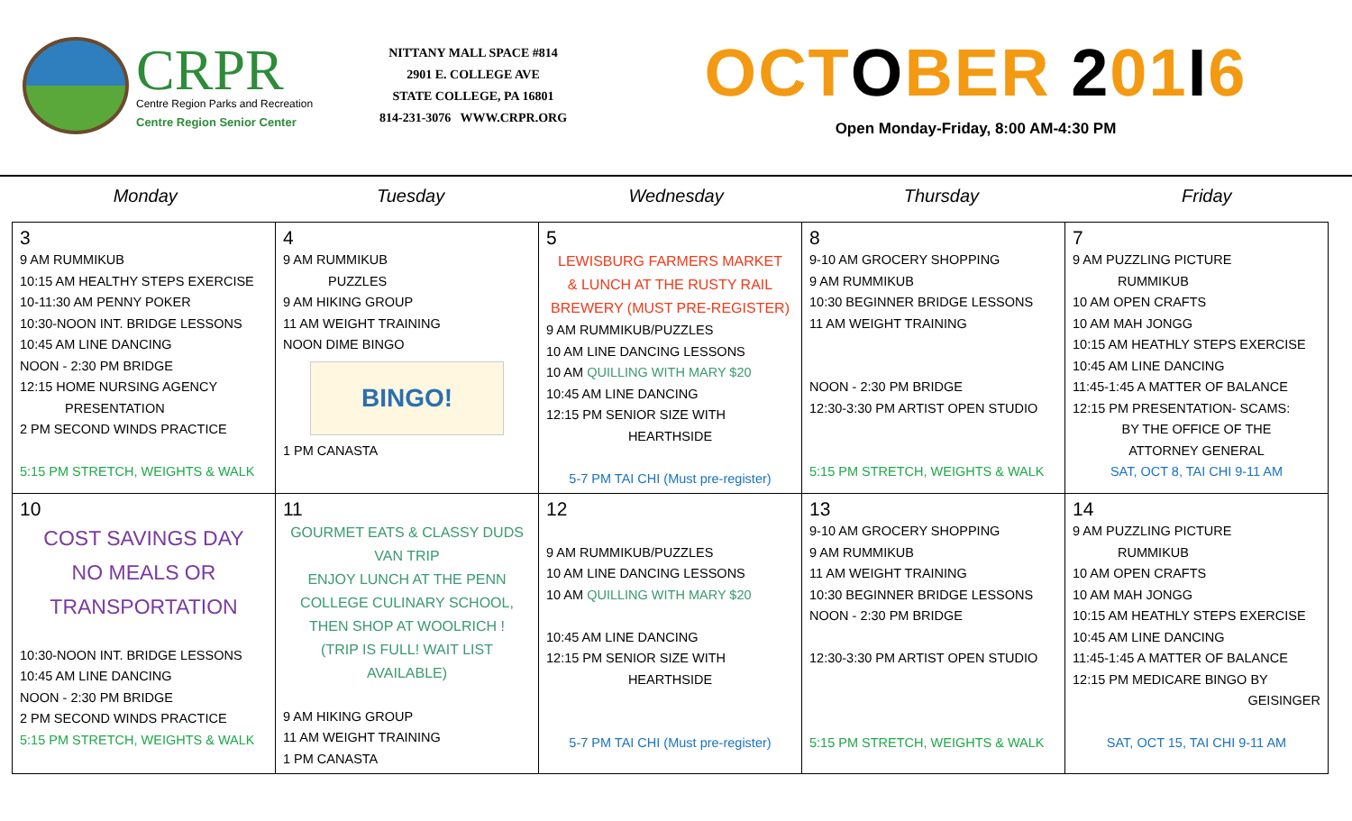CRPR
Centre Region Parks and Recreation
Centre Region Senior Center
NITTANY MALL SPACE #814
2901 E. COLLEGE AVE
STATE COLLEGE, PA 16801
814-231-3076 WWW.CRPR.ORG
OCTOBER 201I6
Open Monday-Friday, 8:00 AM-4:30 PM
Monday Tuesday Wednesday Thursday Friday
| 3 9 AM RUMMIKUB 10:15 AM HEALTHY STEPS EXERCISE 10-11:30 AM PENNY POKER 10:30-NOON INT. BRIDGE LESSONS 10:45 AM LINE DANCING NOON - 2:30 PM BRIDGE 12:15 HOME NURSING AGENCY PRESENTATION 2 PM SECOND WINDS PRACTICE 5:15 PM STRETCH, WEIGHTS & WALK | 4 9 AM RUMMIKUB PUZZLES 9 AM HIKING GROUP 11 AM WEIGHT TRAINING NOON DIME BINGO BINGO! 1 PM CANASTA | 5 LEWISBURG FARMERS MARKET & LUNCH AT THE RUSTY RAIL BREWERY (MUST PRE-REGISTER) 9 AM RUMMIKUB/PUZZLES 10 AM LINE DANCING LESSONS 10 AM QUILLING WITH MARY $20 10:45 AM LINE DANCING 12:15 PM SENIOR SIZE WITH HEARTHSIDE 5-7 PM TAI CHI (Must pre-register) | 8 9-10 AM GROCERY SHOPPING 9 AM RUMMIKUB 10:30 BEGINNER BRIDGE LESSONS 11 AM WEIGHT TRAINING NOON - 2:30 PM BRIDGE 12:30-3:30 PM ARTIST OPEN STUDIO 5:15 PM STRETCH, WEIGHTS & WALK | 7 9 AM PUZZLING PICTURE RUMMIKUB 10 AM OPEN CRAFTS 10 AM MAH JONGG 10:15 AM HEATHLY STEPS EXERCISE 10:45 AM LINE DANCING 11:45-1:45 A MATTER OF BALANCE 12:15 PM PRESENTATION- SCAMS: BY THE OFFICE OF THE ATTORNEY GENERAL SAT, OCT 8, TAI CHI 9-11 AM |
| 10 COST SAVINGS DAY NO MEALS OR TRANSPORTATION 10:30-NOON INT. BRIDGE LESSONS 10:45 AM LINE DANCING NOON - 2:30 PM BRIDGE 2 PM SECOND WINDS PRACTICE 5:15 PM STRETCH, WEIGHTS & WALK | 11 GOURMET EATS & CLASSY DUDS VAN TRIP ENJOY LUNCH AT THE PENN COLLEGE CULINARY SCHOOL, THEN SHOP AT WOOLRICH ! (TRIP IS FULL! WAIT LIST AVAILABLE) 9 AM HIKING GROUP 11 AM WEIGHT TRAINING 1 PM CANASTA | 12 9 AM RUMMIKUB/PUZZLES 10 AM LINE DANCING LESSONS 10 AM QUILLING WITH MARY $20 10:45 AM LINE DANCING 12:15 PM SENIOR SIZE WITH HEARTHSIDE 5-7 PM TAI CHI (Must pre-register) | 13 9-10 AM GROCERY SHOPPING 9 AM RUMMIKUB 11 AM WEIGHT TRAINING 10:30 BEGINNER BRIDGE LESSONS NOON - 2:30 PM BRIDGE 12:30-3:30 PM ARTIST OPEN STUDIO 5:15 PM STRETCH, WEIGHTS & WALK | 14 9 AM PUZZLING PICTURE RUMMIKUB 10 AM OPEN CRAFTS 10 AM MAH JONGG 10:15 AM HEATHLY STEPS EXERCISE 10:45 AM LINE DANCING 11:45-1:45 A MATTER OF BALANCE 12:15 PM MEDICARE BINGO BY GEISINGER SAT, OCT 15, TAI CHI 9-11 AM |